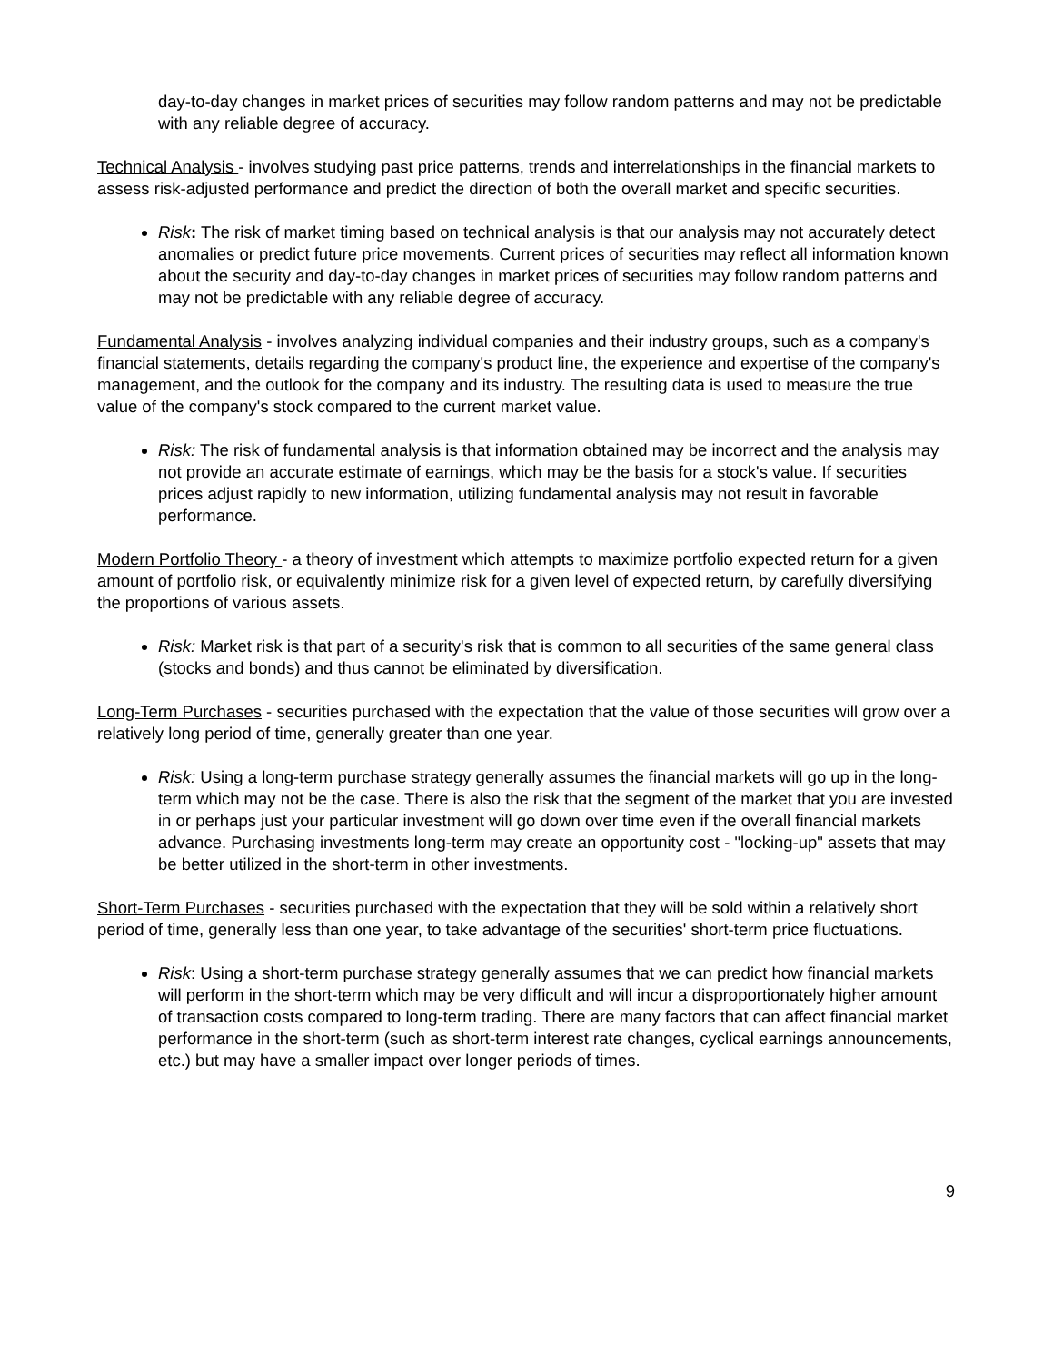day-to-day changes in market prices of securities may follow random patterns and may not be predictable with any reliable degree of accuracy.
Technical Analysis - involves studying past price patterns, trends and interrelationships in the financial markets to assess risk-adjusted performance and predict the direction of both the overall market and specific securities.
Risk: The risk of market timing based on technical analysis is that our analysis may not accurately detect anomalies or predict future price movements. Current prices of securities may reflect all information known about the security and day-to-day changes in market prices of securities may follow random patterns and may not be predictable with any reliable degree of accuracy.
Fundamental Analysis - involves analyzing individual companies and their industry groups, such as a company's financial statements, details regarding the company's product line, the experience and expertise of the company's management, and the outlook for the company and its industry. The resulting data is used to measure the true value of the company's stock compared to the current market value.
Risk: The risk of fundamental analysis is that information obtained may be incorrect and the analysis may not provide an accurate estimate of earnings, which may be the basis for a stock's value. If securities prices adjust rapidly to new information, utilizing fundamental analysis may not result in favorable performance.
Modern Portfolio Theory - a theory of investment which attempts to maximize portfolio expected return for a given amount of portfolio risk, or equivalently minimize risk for a given level of expected return, by carefully diversifying the proportions of various assets.
Risk: Market risk is that part of a security's risk that is common to all securities of the same general class (stocks and bonds) and thus cannot be eliminated by diversification.
Long-Term Purchases - securities purchased with the expectation that the value of those securities will grow over a relatively long period of time, generally greater than one year.
Risk: Using a long-term purchase strategy generally assumes the financial markets will go up in the long-term which may not be the case. There is also the risk that the segment of the market that you are invested in or perhaps just your particular investment will go down over time even if the overall financial markets advance. Purchasing investments long-term may create an opportunity cost - "locking-up" assets that may be better utilized in the short-term in other investments.
Short-Term Purchases - securities purchased with the expectation that they will be sold within a relatively short period of time, generally less than one year, to take advantage of the securities' short-term price fluctuations.
Risk: Using a short-term purchase strategy generally assumes that we can predict how financial markets will perform in the short-term which may be very difficult and will incur a disproportionately higher amount of transaction costs compared to long-term trading. There are many factors that can affect financial market performance in the short-term (such as short-term interest rate changes, cyclical earnings announcements, etc.) but may have a smaller impact over longer periods of times.
9